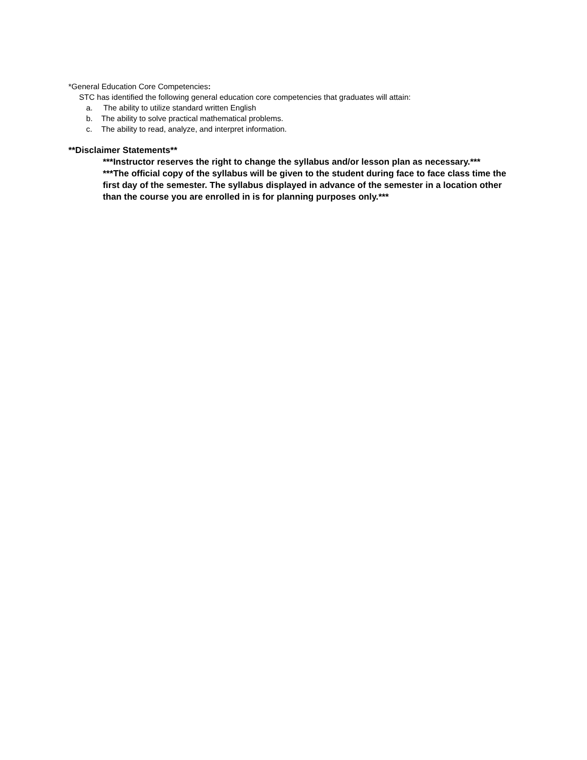*General Education Core Competencies:
STC has identified the following general education core competencies that graduates will attain:
a. The ability to utilize standard written English
b. The ability to solve practical mathematical problems.
c. The ability to read, analyze, and interpret information.
**Disclaimer Statements**
***Instructor reserves the right to change the syllabus and/or lesson plan as necessary.***
***The official copy of the syllabus will be given to the student during face to face class time the first day of the semester. The syllabus displayed in advance of the semester in a location other than the course you are enrolled in is for planning purposes only.***